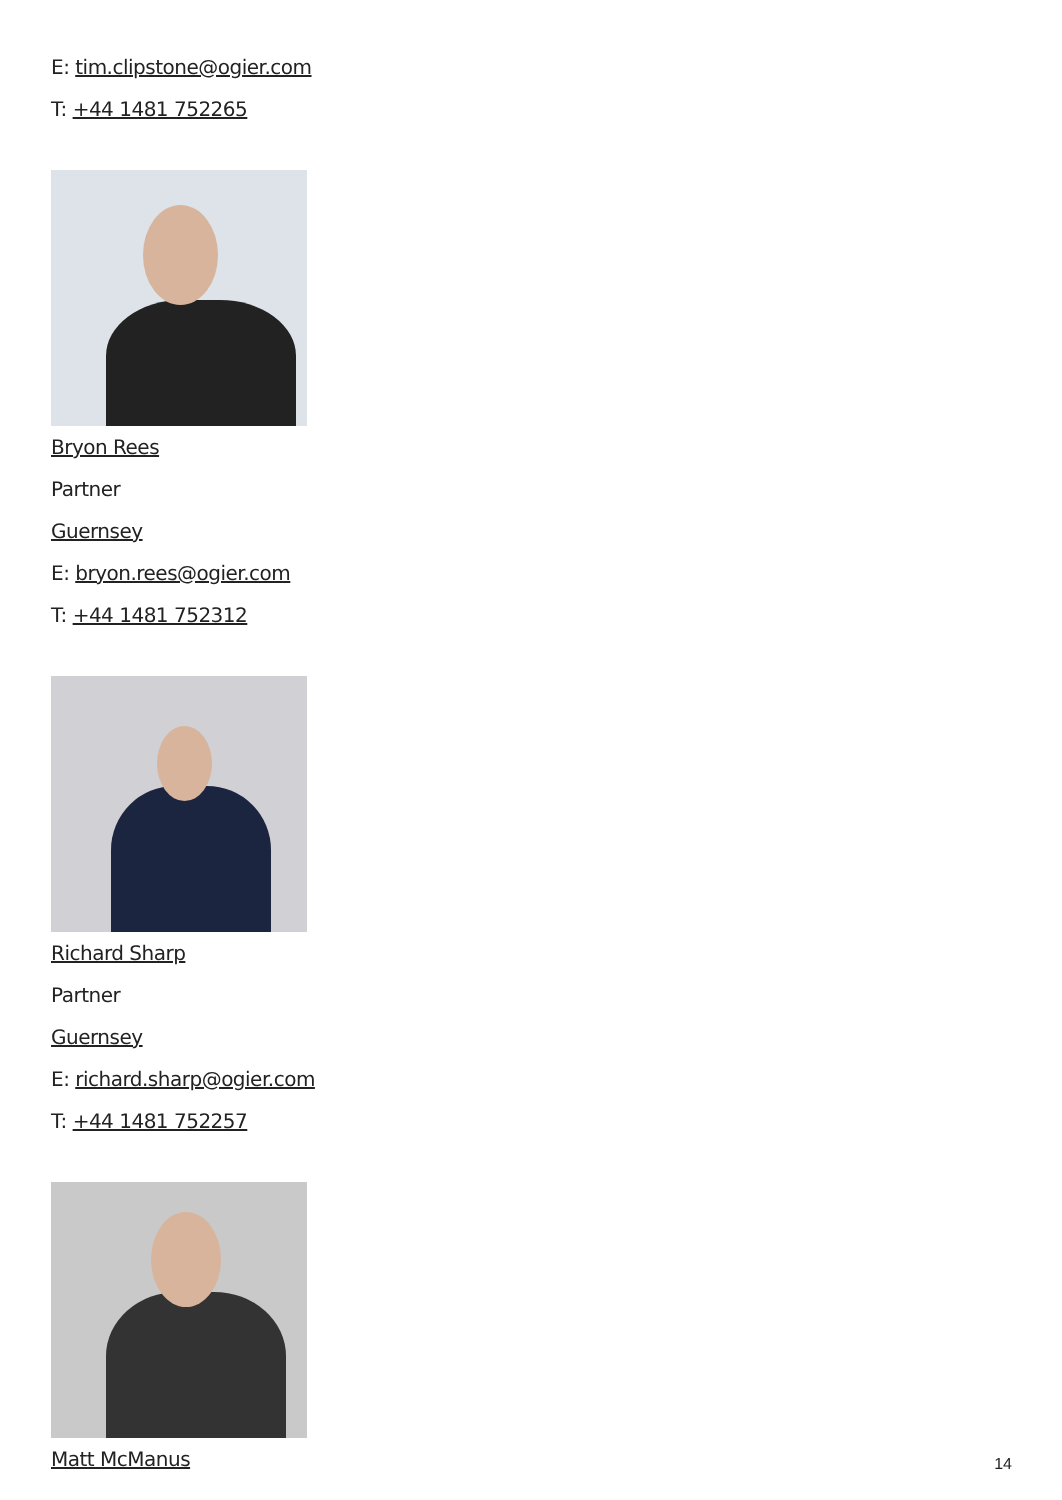E: tim.clipstone@ogier.com
T: +44 1481 752265
Bryon Rees
Partner
Guernsey
E: bryon.rees@ogier.com
T: +44 1481 752312
Richard Sharp
Partner
Guernsey
E: richard.sharp@ogier.com
T: +44 1481 752257
Matt McManus
14